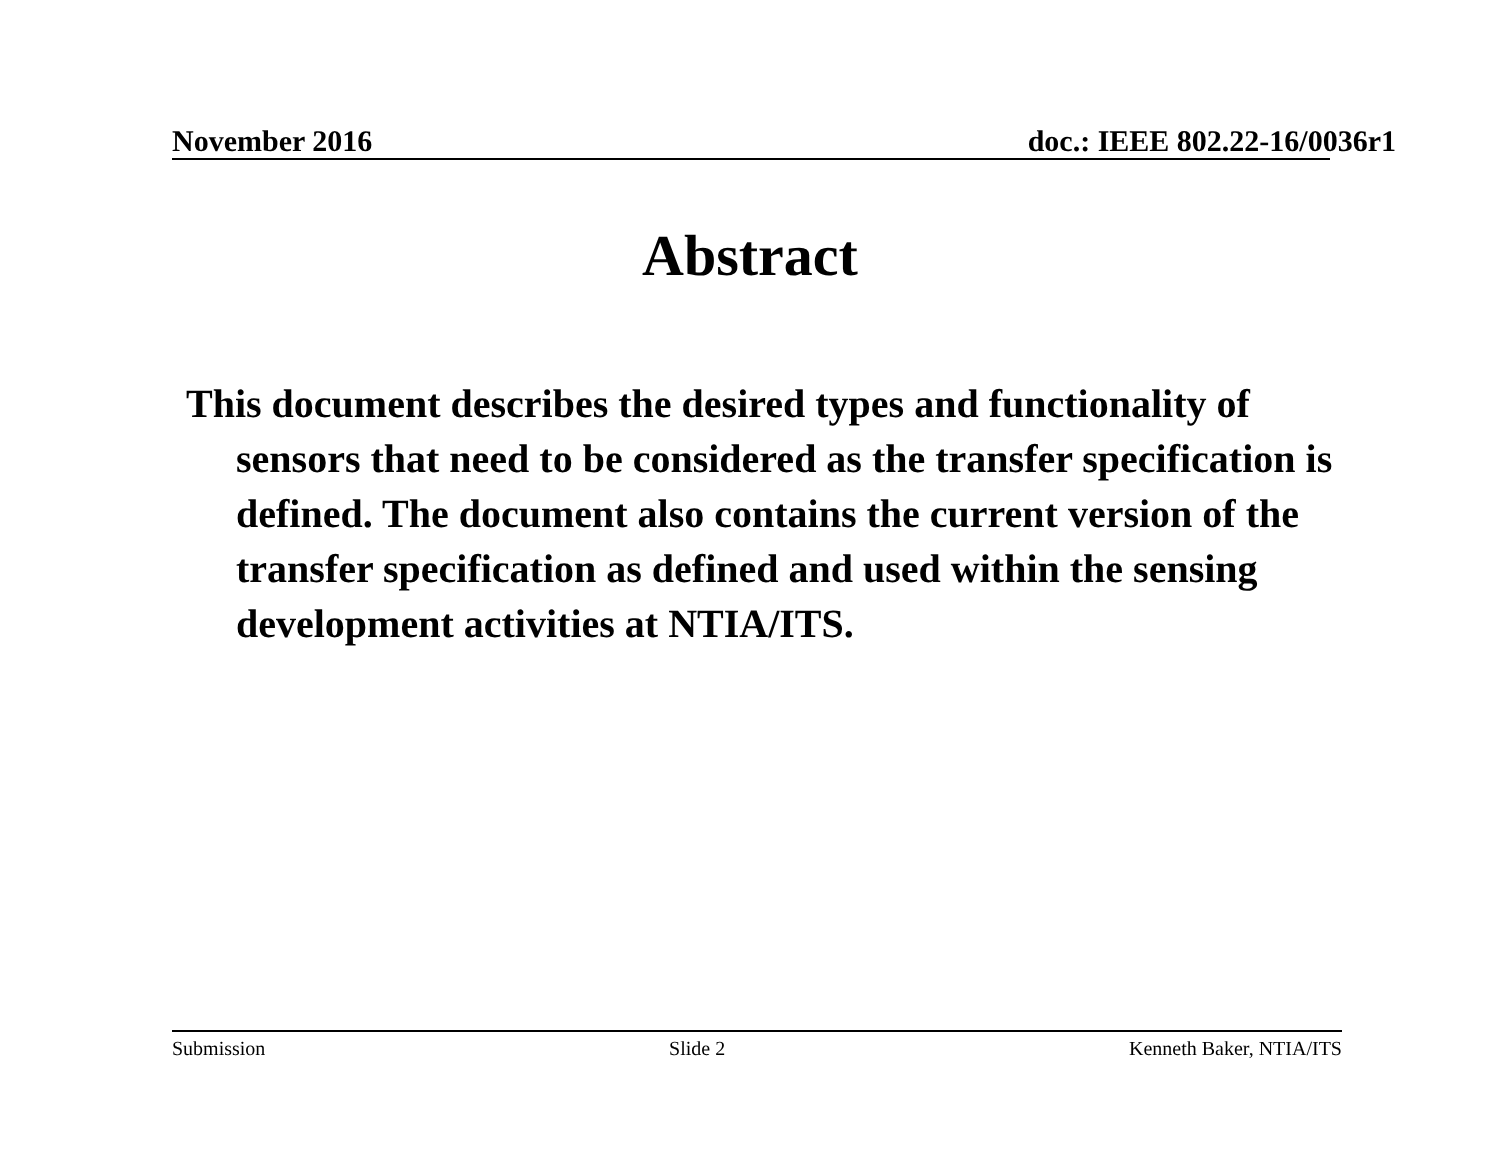November 2016 doc.: IEEE 802.22-16/0036r1
Abstract
This document describes the desired types and functionality of sensors that need to be considered as the transfer specification is defined. The document also contains the current version of the transfer specification as defined and used within the sensing development activities at NTIA/ITS.
Submission Slide 2 Kenneth Baker, NTIA/ITS